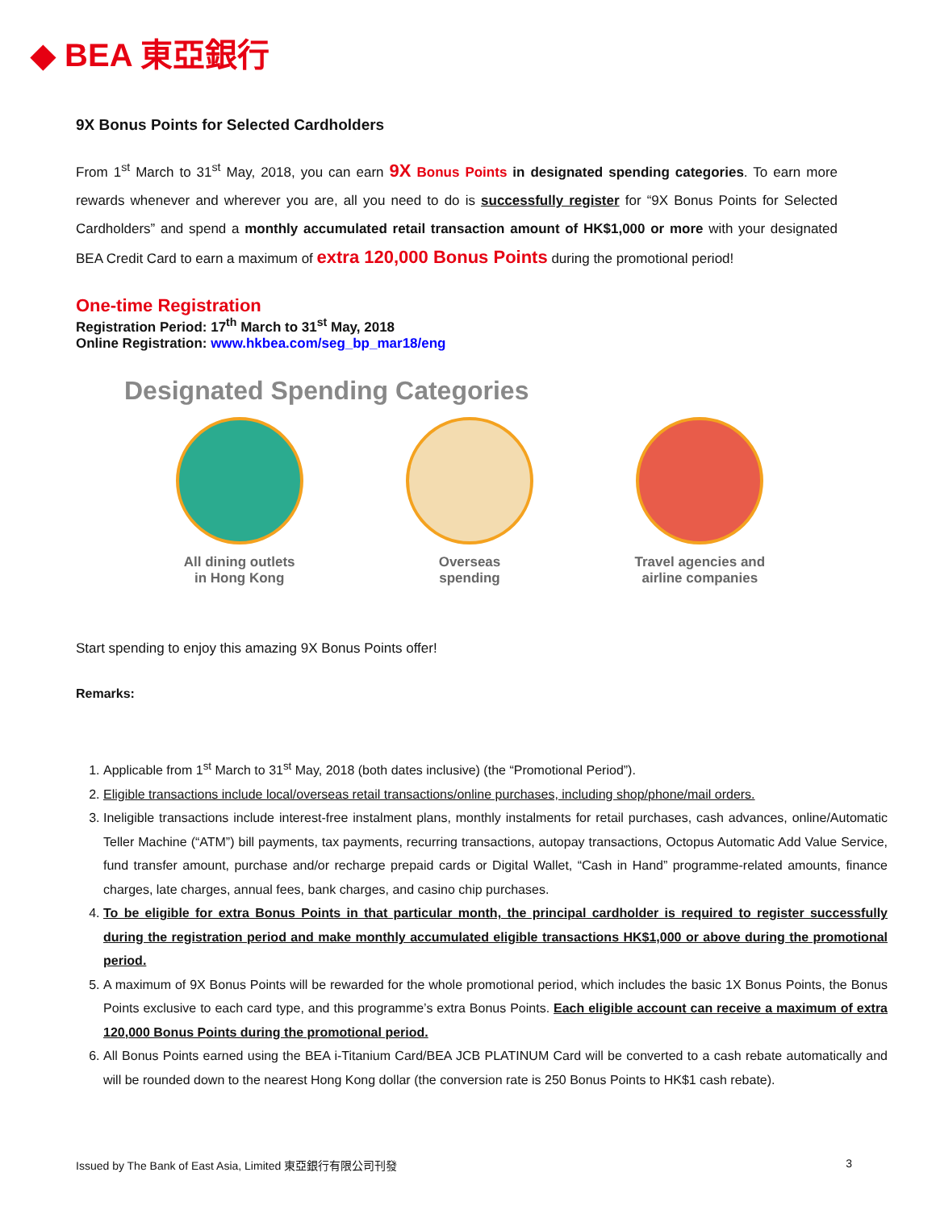◆ BEA 東亞銀行
9X Bonus Points for Selected Cardholders
From 1<sup>st</sup> March to 31<sup>st</sup> May, 2018, you can earn 9X Bonus Points in designated spending categories. To earn more rewards whenever and wherever you are, all you need to do is successfully register for “9X Bonus Points for Selected Cardholders” and spend a monthly accumulated retail transaction amount of HK$1,000 or more with your designated BEA Credit Card to earn a maximum of extra 120,000 Bonus Points during the promotional period!
One-time Registration
Registration Period: 17<sup>th</sup> March to 31<sup>st</sup> May, 2018
Online Registration: www.hkbea.com/seg_bp_mar18/eng
Designated Spending Categories
All dining outlets
in Hong Kong
Overseas
spending
Travel agencies and
airline companies
Start spending to enjoy this amazing 9X Bonus Points offer!
Remarks:
1. Applicable from 1<sup>st</sup> March to 31<sup>st</sup> May, 2018 (both dates inclusive) (the “Promotional Period”).
2. Eligible transactions include local/overseas retail transactions/online purchases, including shop/phone/mail orders.
3. Ineligible transactions include interest-free instalment plans, monthly instalments for retail purchases, cash advances, online/Automatic Teller Machine (“ATM”) bill payments, tax payments, recurring transactions, autopay transactions, Octopus Automatic Add Value Service, fund transfer amount, purchase and/or recharge prepaid cards or Digital Wallet, “Cash in Hand” programme-related amounts, finance charges, late charges, annual fees, bank charges, and casino chip purchases.
4. To be eligible for extra Bonus Points in that particular month, the principal cardholder is required to register successfully during the registration period and make monthly accumulated eligible transactions HK$1,000 or above during the promotional period.
5. A maximum of 9X Bonus Points will be rewarded for the whole promotional period, which includes the basic 1X Bonus Points, the Bonus Points exclusive to each card type, and this programme’s extra Bonus Points. Each eligible account can receive a maximum of extra 120,000 Bonus Points during the promotional period.
6. All Bonus Points earned using the BEA i-Titanium Card/BEA JCB PLATINUM Card will be converted to a cash rebate automatically and will be rounded down to the nearest Hong Kong dollar (the conversion rate is 250 Bonus Points to HK$1 cash rebate).
Issued by The Bank of East Asia, Limited 東亞銀行有限公司刊發 3